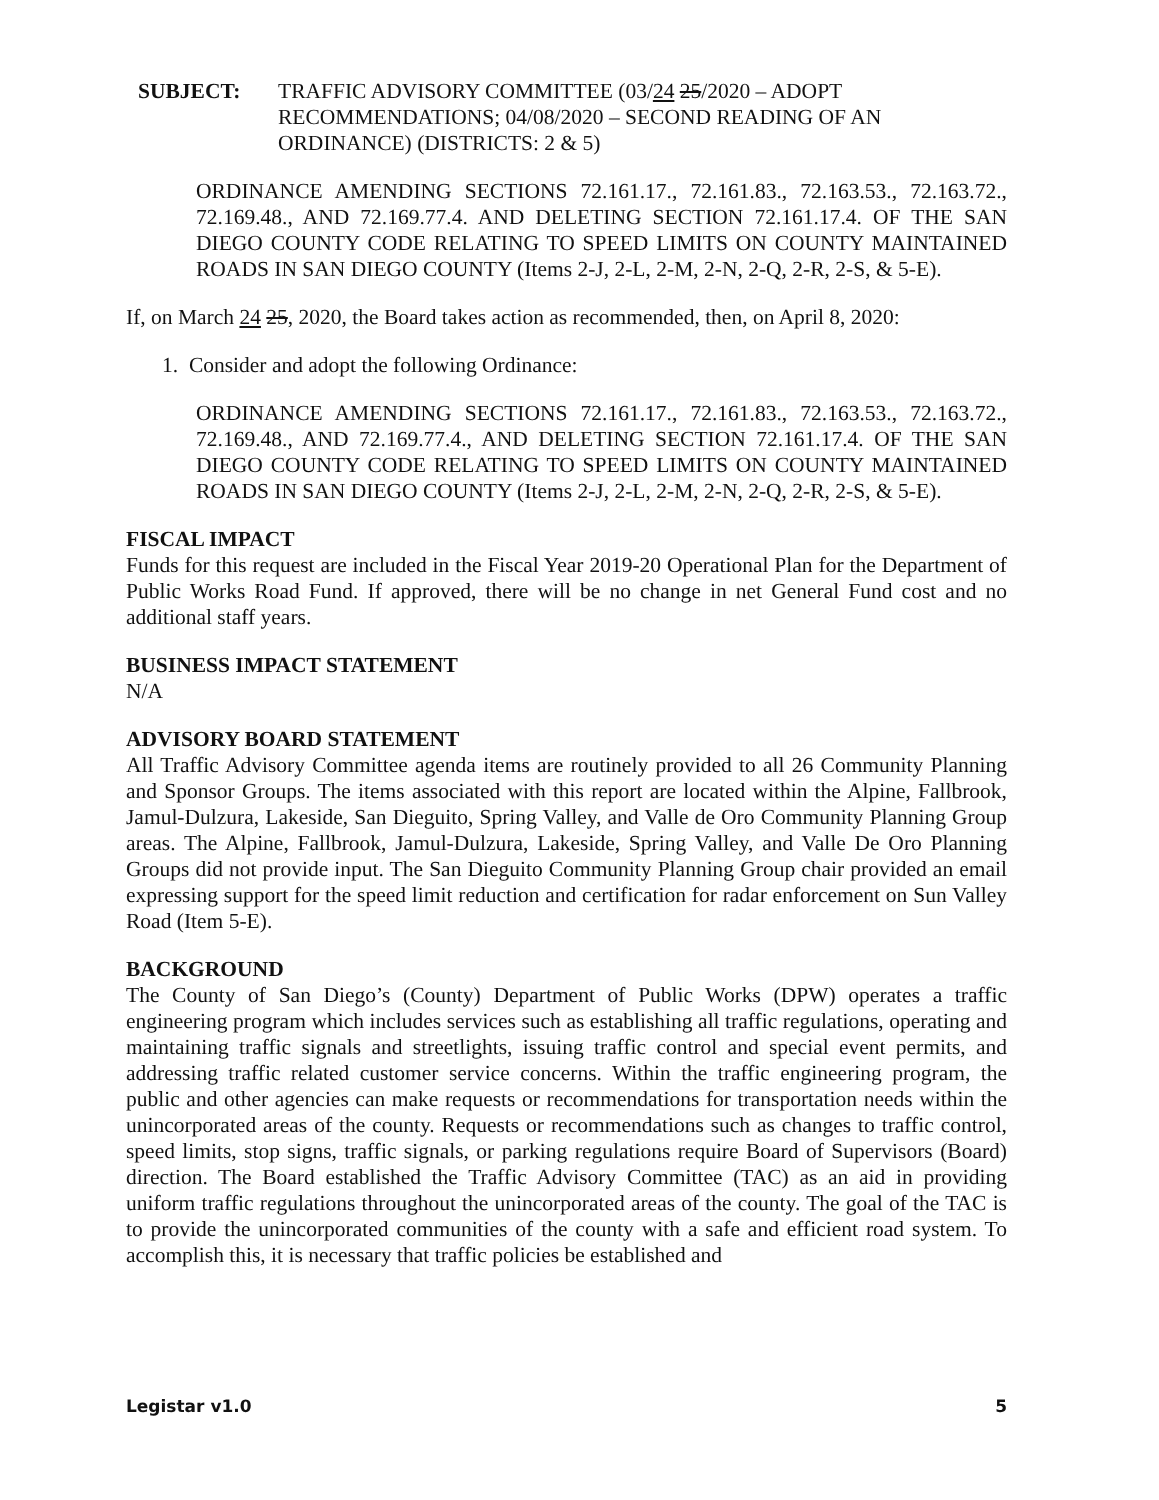SUBJECT: TRAFFIC ADVISORY COMMITTEE (03/24 25/2020 – ADOPT RECOMMENDATIONS; 04/08/2020 – SECOND READING OF AN ORDINANCE) (DISTRICTS: 2 & 5)
ORDINANCE AMENDING SECTIONS 72.161.17., 72.161.83., 72.163.53., 72.163.72., 72.169.48., AND 72.169.77.4. AND DELETING SECTION 72.161.17.4. OF THE SAN DIEGO COUNTY CODE RELATING TO SPEED LIMITS ON COUNTY MAINTAINED ROADS IN SAN DIEGO COUNTY (Items 2-J, 2-L, 2-M, 2-N, 2-Q, 2-R, 2-S, & 5-E).
If, on March 24 25, 2020, the Board takes action as recommended, then, on April 8, 2020:
1. Consider and adopt the following Ordinance:
ORDINANCE AMENDING SECTIONS 72.161.17., 72.161.83., 72.163.53., 72.163.72., 72.169.48., AND 72.169.77.4., AND DELETING SECTION 72.161.17.4. OF THE SAN DIEGO COUNTY CODE RELATING TO SPEED LIMITS ON COUNTY MAINTAINED ROADS IN SAN DIEGO COUNTY (Items 2-J, 2-L, 2-M, 2-N, 2-Q, 2-R, 2-S, & 5-E).
FISCAL IMPACT
Funds for this request are included in the Fiscal Year 2019-20 Operational Plan for the Department of Public Works Road Fund. If approved, there will be no change in net General Fund cost and no additional staff years.
BUSINESS IMPACT STATEMENT
N/A
ADVISORY BOARD STATEMENT
All Traffic Advisory Committee agenda items are routinely provided to all 26 Community Planning and Sponsor Groups. The items associated with this report are located within the Alpine, Fallbrook, Jamul-Dulzura, Lakeside, San Dieguito, Spring Valley, and Valle de Oro Community Planning Group areas. The Alpine, Fallbrook, Jamul-Dulzura, Lakeside, Spring Valley, and Valle De Oro Planning Groups did not provide input. The San Dieguito Community Planning Group chair provided an email expressing support for the speed limit reduction and certification for radar enforcement on Sun Valley Road (Item 5-E).
BACKGROUND
The County of San Diego’s (County) Department of Public Works (DPW) operates a traffic engineering program which includes services such as establishing all traffic regulations, operating and maintaining traffic signals and streetlights, issuing traffic control and special event permits, and addressing traffic related customer service concerns. Within the traffic engineering program, the public and other agencies can make requests or recommendations for transportation needs within the unincorporated areas of the county. Requests or recommendations such as changes to traffic control, speed limits, stop signs, traffic signals, or parking regulations require Board of Supervisors (Board) direction. The Board established the Traffic Advisory Committee (TAC) as an aid in providing uniform traffic regulations throughout the unincorporated areas of the county. The goal of the TAC is to provide the unincorporated communities of the county with a safe and efficient road system. To accomplish this, it is necessary that traffic policies be established and
Legistar v1.0 5